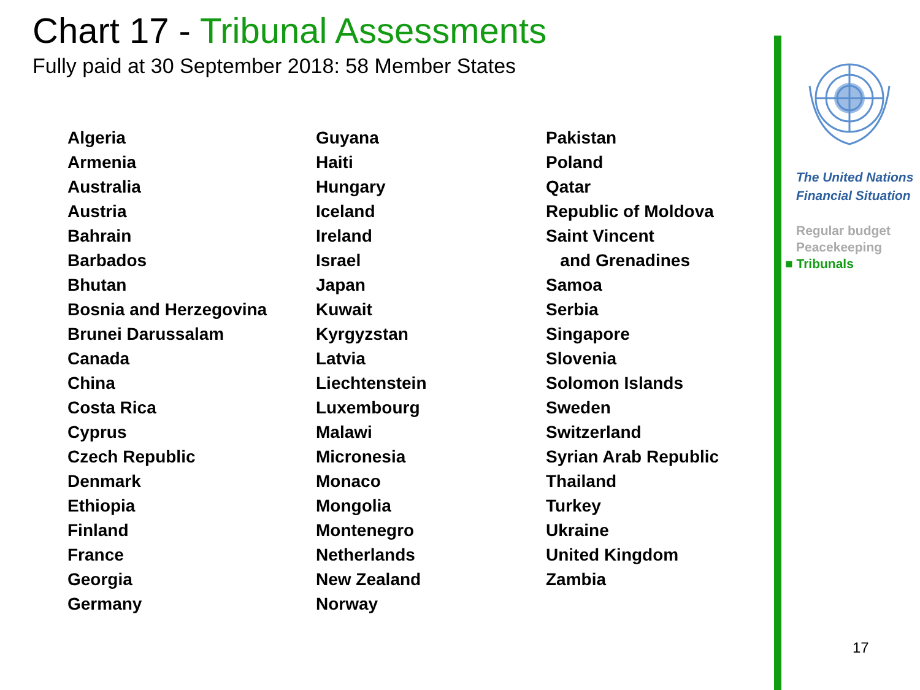Chart 17 - Tribunal Assessments
Fully paid at 30 September 2018: 58 Member States
Algeria
Armenia
Australia
Austria
Bahrain
Barbados
Bhutan
Bosnia and Herzegovina
Brunei Darussalam
Canada
China
Costa Rica
Cyprus
Czech Republic
Denmark
Ethiopia
Finland
France
Georgia
Germany
Guyana
Haiti
Hungary
Iceland
Ireland
Israel
Japan
Kuwait
Kyrgyzstan
Latvia
Liechtenstein
Luxembourg
Malawi
Micronesia
Monaco
Mongolia
Montenegro
Netherlands
New Zealand
Norway
Pakistan
Poland
Qatar
Republic of Moldova
Saint Vincent
and Grenadines
Samoa
Serbia
Singapore
Slovenia
Solomon Islands
Sweden
Switzerland
Syrian Arab Republic
Thailand
Turkey
Ukraine
United Kingdom
Zambia
The United Nations
Financial Situation
Regular budget
Peacekeeping
■ Tribunals
17